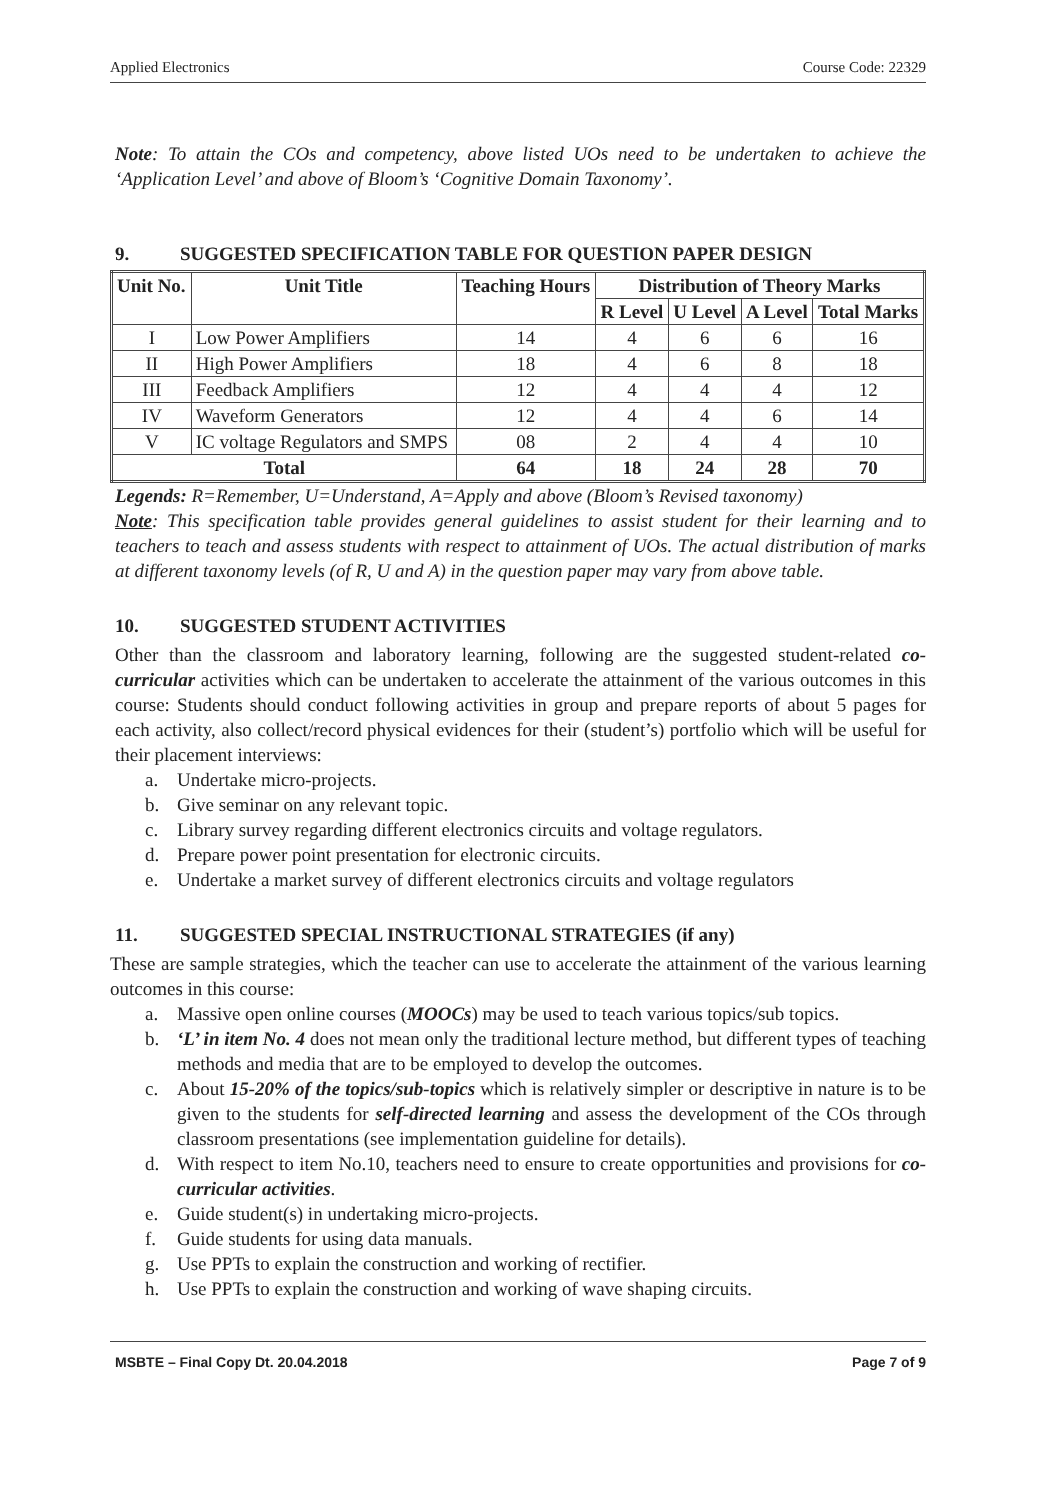Applied Electronics Course Code: 22329
Note: To attain the COs and competency, above listed UOs need to be undertaken to achieve the ‘Application Level’ and above of Bloom’s ‘Cognitive Domain Taxonomy’.
9. SUGGESTED SPECIFICATION TABLE FOR QUESTION PAPER DESIGN
| Unit No. | Unit Title | Teaching Hours | Distribution of Theory Marks | | | |
| --- | --- | --- | --- | --- | --- | --- |
| | | | R Level | U Level | A Level | Total Marks |
| I | Low Power Amplifiers | 14 | 4 | 6 | 6 | 16 |
| II | High Power Amplifiers | 18 | 4 | 6 | 8 | 18 |
| III | Feedback Amplifiers | 12 | 4 | 4 | 4 | 12 |
| IV | Waveform Generators | 12 | 4 | 4 | 6 | 14 |
| V | IC voltage Regulators and SMPS | 08 | 2 | 4 | 4 | 10 |
| Total | | 64 | 18 | 24 | 28 | 70 |
Legends: R=Remember, U=Understand, A=Apply and above (Bloom’s Revised taxonomy)
Note: This specification table provides general guidelines to assist student for their learning and to teachers to teach and assess students with respect to attainment of UOs. The actual distribution of marks at different taxonomy levels (of R, U and A) in the question paper may vary from above table.
10. SUGGESTED STUDENT ACTIVITIES
Other than the classroom and laboratory learning, following are the suggested student-related co-curricular activities which can be undertaken to accelerate the attainment of the various outcomes in this course: Students should conduct following activities in group and prepare reports of about 5 pages for each activity, also collect/record physical evidences for their (student’s) portfolio which will be useful for their placement interviews:
a. Undertake micro-projects.
b. Give seminar on any relevant topic.
c. Library survey regarding different electronics circuits and voltage regulators.
d. Prepare power point presentation for electronic circuits.
e. Undertake a market survey of different electronics circuits and voltage regulators
11. SUGGESTED SPECIAL INSTRUCTIONAL STRATEGIES (if any)
These are sample strategies, which the teacher can use to accelerate the attainment of the various learning outcomes in this course:
a. Massive open online courses (MOOCs) may be used to teach various topics/sub topics.
b. ‘L’ in item No. 4 does not mean only the traditional lecture method, but different types of teaching methods and media that are to be employed to develop the outcomes.
c. About 15-20% of the topics/sub-topics which is relatively simpler or descriptive in nature is to be given to the students for self-directed learning and assess the development of the COs through classroom presentations (see implementation guideline for details).
d. With respect to item No.10, teachers need to ensure to create opportunities and provisions for co-curricular activities.
e. Guide student(s) in undertaking micro-projects.
f. Guide students for using data manuals.
g. Use PPTs to explain the construction and working of rectifier.
h. Use PPTs to explain the construction and working of wave shaping circuits.
MSBTE – Final Copy Dt. 20.04.2018 Page 7 of 9